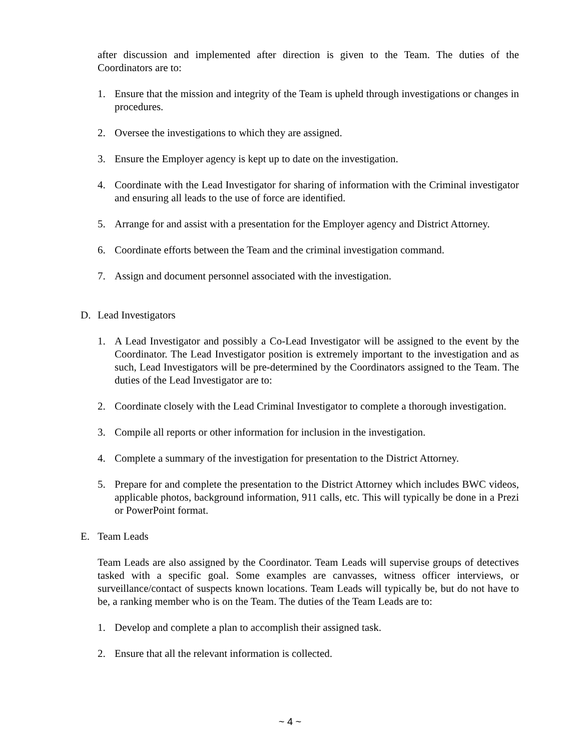after discussion and implemented after direction is given to the Team. The duties of the Coordinators are to:
1. Ensure that the mission and integrity of the Team is upheld through investigations or changes in procedures.
2. Oversee the investigations to which they are assigned.
3. Ensure the Employer agency is kept up to date on the investigation.
4. Coordinate with the Lead Investigator for sharing of information with the Criminal investigator and ensuring all leads to the use of force are identified.
5. Arrange for and assist with a presentation for the Employer agency and District Attorney.
6. Coordinate efforts between the Team and the criminal investigation command.
7. Assign and document personnel associated with the investigation.
D. Lead Investigators
1. A Lead Investigator and possibly a Co-Lead Investigator will be assigned to the event by the Coordinator. The Lead Investigator position is extremely important to the investigation and as such, Lead Investigators will be pre-determined by the Coordinators assigned to the Team. The duties of the Lead Investigator are to:
2. Coordinate closely with the Lead Criminal Investigator to complete a thorough investigation.
3. Compile all reports or other information for inclusion in the investigation.
4. Complete a summary of the investigation for presentation to the District Attorney.
5. Prepare for and complete the presentation to the District Attorney which includes BWC videos, applicable photos, background information, 911 calls, etc. This will typically be done in a Prezi or PowerPoint format.
E. Team Leads
Team Leads are also assigned by the Coordinator. Team Leads will supervise groups of detectives tasked with a specific goal. Some examples are canvasses, witness officer interviews, or surveillance/contact of suspects known locations. Team Leads will typically be, but do not have to be, a ranking member who is on the Team. The duties of the Team Leads are to:
1. Develop and complete a plan to accomplish their assigned task.
2. Ensure that all the relevant information is collected.
~ 4 ~